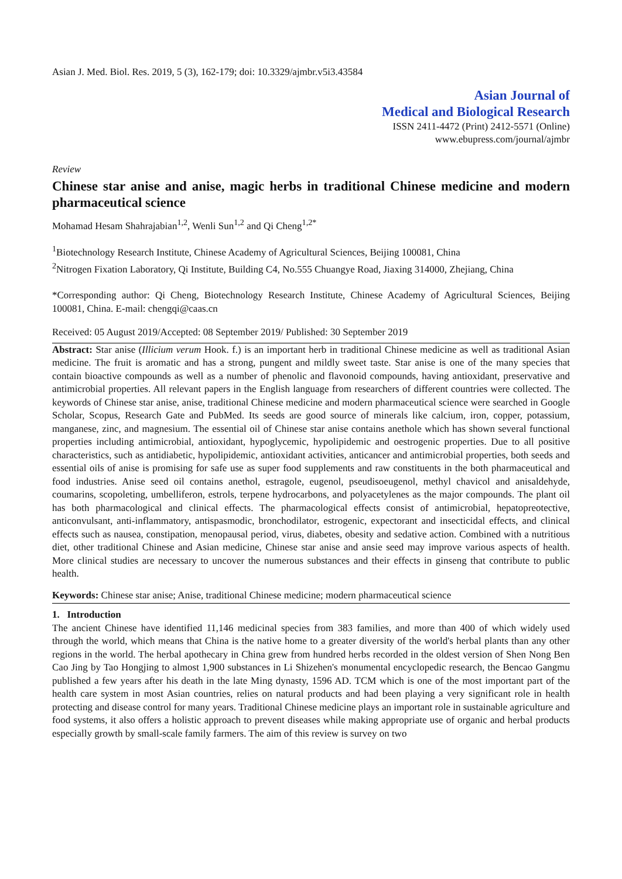Asian J. Med. Biol. Res. 2019, 5 (3), 162-179; doi: 10.3329/ajmbr.v5i3.43584
Asian Journal of
Medical and Biological Research
ISSN 2411-4472 (Print) 2412-5571 (Online)
www.ebupress.com/journal/ajmbr
Review
Chinese star anise and anise, magic herbs in traditional Chinese medicine and modern pharmaceutical science
Mohamad Hesam Shahrajabian<sup>1,2</sup>, Wenli Sun<sup>1,2</sup> and Qi Cheng<sup>1,2*</sup>
<sup>1</sup> Biotechnology Research Institute, Chinese Academy of Agricultural Sciences, Beijing 100081, China
<sup>2</sup> Nitrogen Fixation Laboratory, Qi Institute, Building C4, No.555 Chuangye Road, Jiaxing 314000, Zhejiang, China
*Corresponding author: Qi Cheng, Biotechnology Research Institute, Chinese Academy of Agricultural Sciences, Beijing 100081, China. E-mail: chengqi@caas.cn
Received: 05 August 2019/Accepted: 08 September 2019/ Published: 30 September 2019
Abstract: Star anise (Illicium verum Hook. f.) is an important herb in traditional Chinese medicine as well as traditional Asian medicine. The fruit is aromatic and has a strong, pungent and mildly sweet taste. Star anise is one of the many species that contain bioactive compounds as well as a number of phenolic and flavonoid compounds, having antioxidant, preservative and antimicrobial properties. All relevant papers in the English language from researchers of different countries were collected. The keywords of Chinese star anise, anise, traditional Chinese medicine and modern pharmaceutical science were searched in Google Scholar, Scopus, Research Gate and PubMed. Its seeds are good source of minerals like calcium, iron, copper, potassium, manganese, zinc, and magnesium. The essential oil of Chinese star anise contains anethole which has shown several functional properties including antimicrobial, antioxidant, hypoglycemic, hypolipidemic and oestrogenic properties. Due to all positive characteristics, such as antidiabetic, hypolipidemic, antioxidant activities, anticancer and antimicrobial properties, both seeds and essential oils of anise is promising for safe use as super food supplements and raw constituents in the both pharmaceutical and food industries. Anise seed oil contains anethol, estragole, eugenol, pseudisoeugenol, methyl chavicol and anisaldehyde, coumarins, scopoleting, umbelliferon, estrols, terpene hydrocarbons, and polyacetylenes as the major compounds. The plant oil has both pharmacological and clinical effects. The pharmacological effects consist of antimicrobial, hepatopreotective, anticonvulsant, anti-inflammatory, antispasmodic, bronchodilator, estrogenic, expectorant and insecticidal effects, and clinical effects such as nausea, constipation, menopausal period, virus, diabetes, obesity and sedative action. Combined with a nutritious diet, other traditional Chinese and Asian medicine, Chinese star anise and ansie seed may improve various aspects of health. More clinical studies are necessary to uncover the numerous substances and their effects in ginseng that contribute to public health.
Keywords: Chinese star anise; Anise, traditional Chinese medicine; modern pharmaceutical science
1. Introduction
The ancient Chinese have identified 11,146 medicinal species from 383 families, and more than 400 of which widely used through the world, which means that China is the native home to a greater diversity of the world's herbal plants than any other regions in the world. The herbal apothecary in China grew from hundred herbs recorded in the oldest version of Shen Nong Ben Cao Jing by Tao Hongjing to almost 1,900 substances in Li Shizehen's monumental encyclopedic research, the Bencao Gangmu published a few years after his death in the late Ming dynasty, 1596 AD. TCM which is one of the most important part of the health care system in most Asian countries, relies on natural products and had been playing a very significant role in health protecting and disease control for many years. Traditional Chinese medicine plays an important role in sustainable agriculture and food systems, it also offers a holistic approach to prevent diseases while making appropriate use of organic and herbal products especially growth by small-scale family farmers. The aim of this review is survey on two